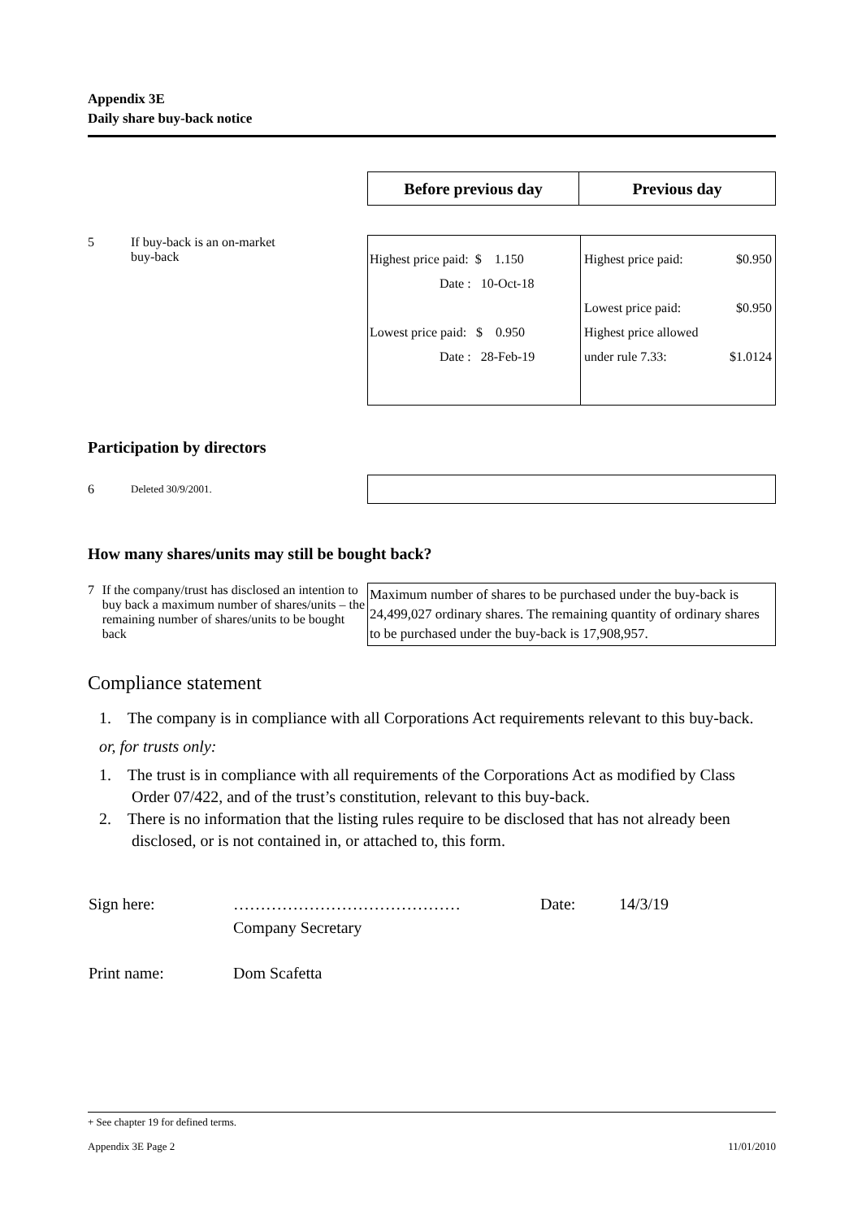Appendix 3E
Daily share buy-back notice
| Before previous day | Previous day |
5 If buy-back is an on-market
buy-back
| Highest price paid: $ 1.150 Date : 10-Oct-18 Lowest price paid: $ 0.950 Date : 28-Feb-19 | Highest price paid: $0.950 Lowest price paid: $0.950 Highest price allowed under rule 7.33: $1.0124 |
Participation by directors
6 Deleted 30/9/2001.
How many shares/units may still be bought back?
7 If the company/trust has disclosed an intention to buy back a maximum number of shares/units – the remaining number of shares/units to be bought back
Maximum number of shares to be purchased under the buy-back is 24,499,027 ordinary shares. The remaining quantity of ordinary shares to be purchased under the buy-back is 17,908,957.
Compliance statement
1. The company is in compliance with all Corporations Act requirements relevant to this buy-back.
or, for trusts only:
1. The trust is in compliance with all requirements of the Corporations Act as modified by Class Order 07/422, and of the trust’s constitution, relevant to this buy-back.
2. There is no information that the listing rules require to be disclosed that has not already been disclosed, or is not contained in, or attached to, this form.
| Sign here: | …………………………………… | Date: | 14/3/19 |
| | Company Secretary | | |
| Print name: | Dom Scafetta | | |
+ See chapter 19 for defined terms.
Appendix 3E Page 2 11/01/2010